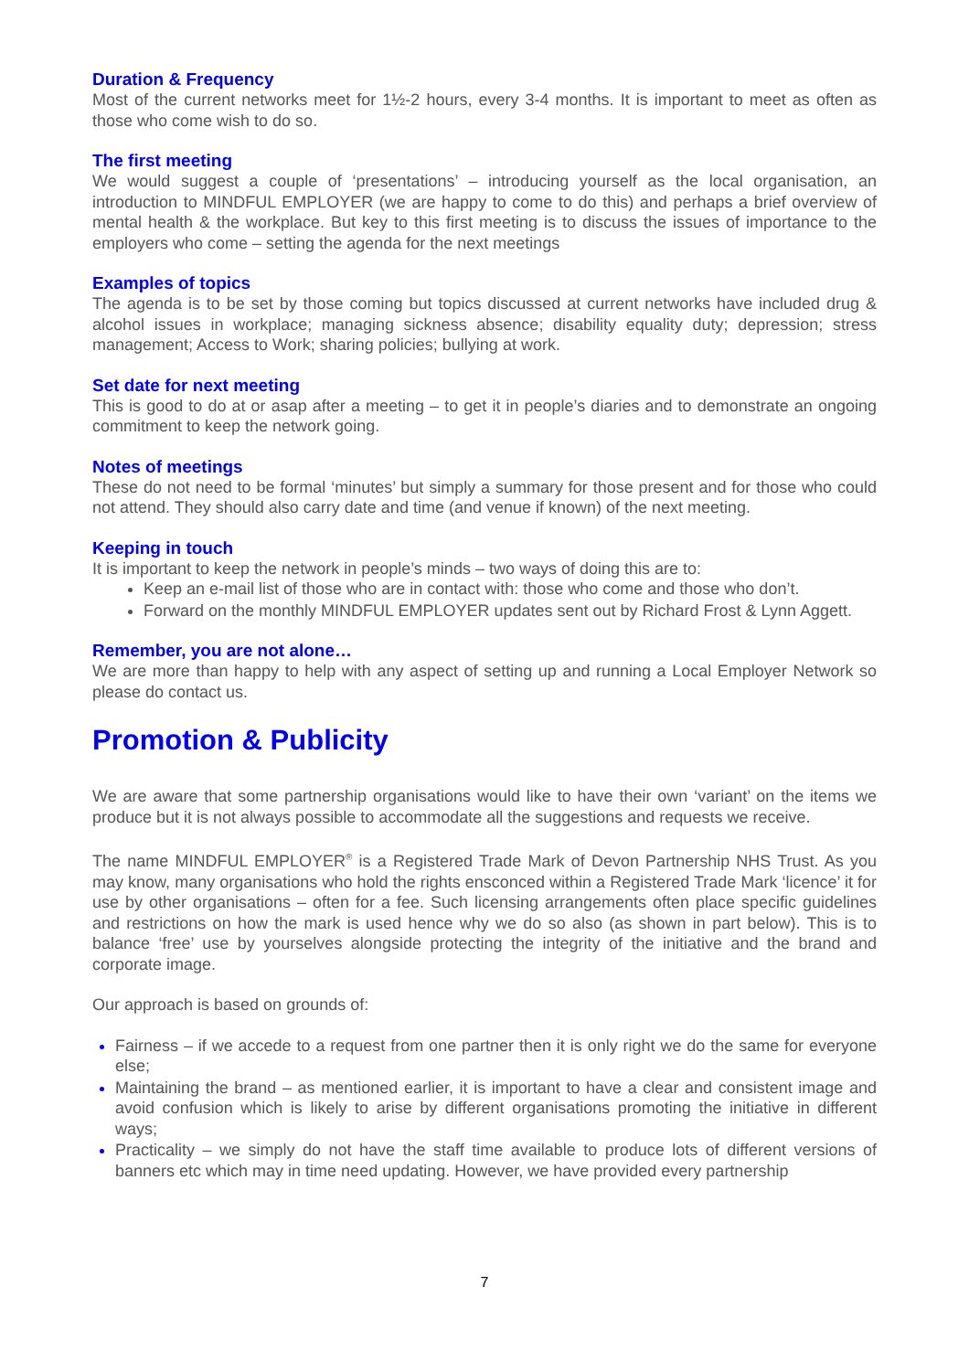Duration & Frequency
Most of the current networks meet for 1½-2 hours, every 3-4 months. It is important to meet as often as those who come wish to do so.
The first meeting
We would suggest a couple of ‘presentations’ – introducing yourself as the local organisation, an introduction to MINDFUL EMPLOYER (we are happy to come to do this) and perhaps a brief overview of mental health & the workplace. But key to this first meeting is to discuss the issues of importance to the employers who come – setting the agenda for the next meetings
Examples of topics
The agenda is to be set by those coming but topics discussed at current networks have included drug & alcohol issues in workplace; managing sickness absence; disability equality duty; depression; stress management; Access to Work; sharing policies; bullying at work.
Set date for next meeting
This is good to do at or asap after a meeting – to get it in people’s diaries and to demonstrate an ongoing commitment to keep the network going.
Notes of meetings
These do not need to be formal ‘minutes’ but simply a summary for those present and for those who could not attend. They should also carry date and time (and venue if known) of the next meeting.
Keeping in touch
It is important to keep the network in people’s minds – two ways of doing this are to:
Keep an e-mail list of those who are in contact with: those who come and those who don’t.
Forward on the monthly MINDFUL EMPLOYER updates sent out by Richard Frost & Lynn Aggett.
Remember, you are not alone…
We are more than happy to help with any aspect of setting up and running a Local Employer Network so please do contact us.
Promotion & Publicity
We are aware that some partnership organisations would like to have their own ‘variant’ on the items we produce but it is not always possible to accommodate all the suggestions and requests we receive.
The name MINDFUL EMPLOYER<sup>®</sup> is a Registered Trade Mark of Devon Partnership NHS Trust. As you may know, many organisations who hold the rights ensconced within a Registered Trade Mark ‘licence’ it for use by other organisations – often for a fee. Such licensing arrangements often place specific guidelines and restrictions on how the mark is used hence why we do so also (as shown in part below). This is to balance ‘free’ use by yourselves alongside protecting the integrity of the initiative and the brand and corporate image.
Our approach is based on grounds of:
Fairness – if we accede to a request from one partner then it is only right we do the same for everyone else;
Maintaining the brand – as mentioned earlier, it is important to have a clear and consistent image and avoid confusion which is likely to arise by different organisations promoting the initiative in different ways;
Practicality – we simply do not have the staff time available to produce lots of different versions of banners etc which may in time need updating. However, we have provided every partnership
7